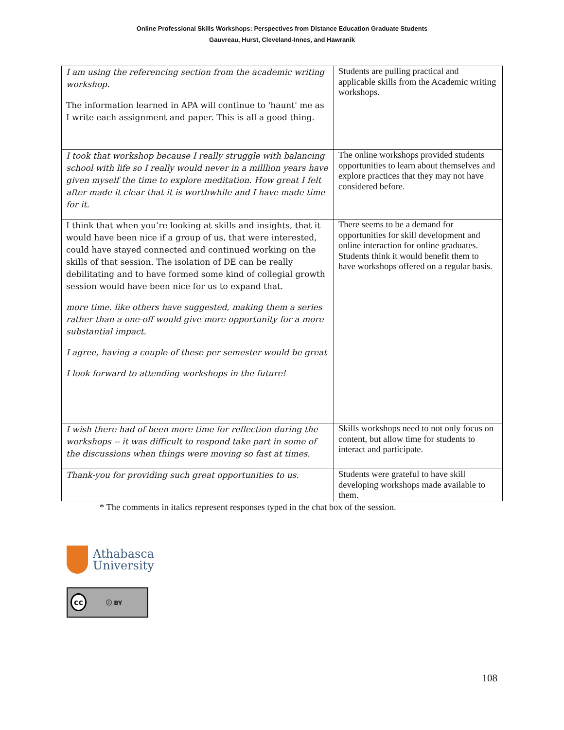Online Professional Skills Workshops: Perspectives from Distance Education Graduate Students
Gauvreau, Hurst, Cleveland-Innes, and Hawranik
| I am using the referencing section from the academic writing workshop. The information learned in APA will continue to 'haunt' me as I write each assignment and paper. This is all a good thing. | Students are pulling practical and applicable skills from the Academic writing workshops. |
| I took that workshop because I really struggle with balancing school with life so I really would never in a milllion years have given myself the time to explore meditation. How great I felt after made it clear that it is worthwhile and I have made time for it. | The online workshops provided students opportunities to learn about themselves and explore practices that they may not have considered before. |
| I think that when you’re looking at skills and insights, that it would have been nice if a group of us, that were interested, could have stayed connected and continued working on the skills of that session. The isolation of DE can be really debilitating and to have formed some kind of collegial growth session would have been nice for us to expand that. more time. like others have suggested, making them a series rather than a one-off would give more opportunity for a more substantial impact. I agree, having a couple of these per semester would be great I look forward to attending workshops in the future! | There seems to be a demand for opportunities for skill development and online interaction for online graduates. Students think it would benefit them to have workshops offered on a regular basis. |
| I wish there had of been more time for reflection during the workshops -- it was difficult to respond take part in some of the discussions when things were moving so fast at times. | Skills workshops need to not only focus on content, but allow time for students to interact and participate. |
| Thank-you for providing such great opportunities to us. | Students were grateful to have skill developing workshops made available to them. |
* The comments in italics represent responses typed in the chat box of the session.
Athabasca
University
cc ⓘ BY
108